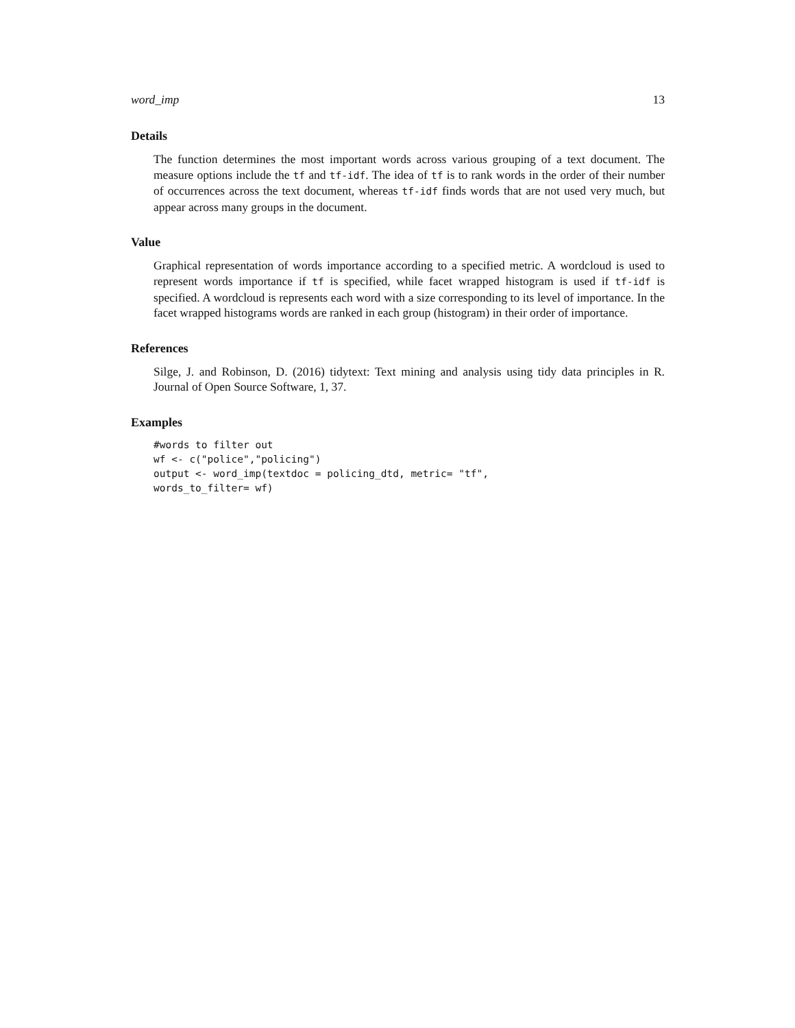word_imp 13
Details
The function determines the most important words across various grouping of a text document. The measure options include the tf and tf-idf. The idea of tf is to rank words in the order of their number of occurrences across the text document, whereas tf-idf finds words that are not used very much, but appear across many groups in the document.
Value
Graphical representation of words importance according to a specified metric. A wordcloud is used to represent words importance if tf is specified, while facet wrapped histogram is used if tf-idf is specified. A wordcloud is represents each word with a size corresponding to its level of importance. In the facet wrapped histograms words are ranked in each group (histogram) in their order of importance.
References
Silge, J. and Robinson, D. (2016) tidytext: Text mining and analysis using tidy data principles in R. Journal of Open Source Software, 1, 37.
Examples
#words to filter out
wf <- c("police","policing")
output <- word_imp(textdoc = policing_dtd, metric= "tf",
words_to_filter= wf)